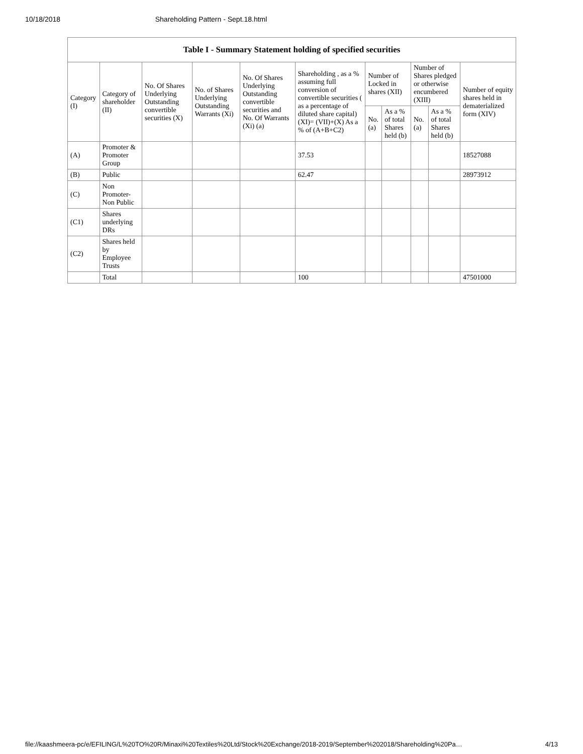10/18/2018 Shareholding Pattern - Sept.18.html
| Table I - Summary Statement holding of specified securities | | | | | | | | | | |
| --- | --- | --- | --- | --- | --- | --- | --- | --- | --- | --- |
| Category (I) | Category of shareholder (II) | No. Of Shares Underlying Outstanding convertible securities (X) | No. of Shares Underlying Outstanding Warrants (Xi) | No. Of Shares Underlying Outstanding convertible securities and No. Of Warrants (Xi) (a) | Shareholding , as a % assuming full conversion of convertible securities ( as a percentage of diluted share capital) (XI)= (VII)+(X) As a % of (A+B+C2) | Number of Locked in shares (XII) | | Number of Shares pledged or otherwise encumbered (XIII) | | Number of equity shares held in dematerialized form (XIV) |
| | | | | | | No. (a) | As a % of total Shares held (b) | No. (a) | As a % of total Shares held (b) | |
| (A) | Promoter & Promoter Group | | | | 37.53 | | | | | 18527088 |
| (B) | Public | | | | 62.47 | | | | | 28973912 |
| (C) | Non Promoter- Non Public | | | | | | | | | |
| (C1) | Shares underlying DRs | | | | | | | | | |
| (C2) | Shares held by Employee Trusts | | | | | | | | | |
| | Total | | | | 100 | | | | | 47501000 |
file://kaashmeera-pc/e/EFILING/L%20TO%20R/Minaxi%20Textiles%20Ltd/Stock%20Exchange/2018-2019/September%202018/Shareholding%20Pa… 4/13